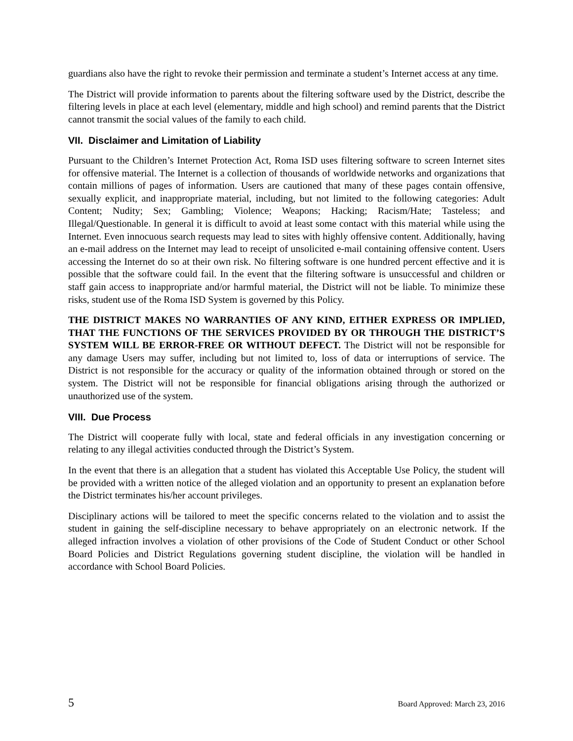guardians also have the right to revoke their permission and terminate a student’s Internet access at any time.
The District will provide information to parents about the filtering software used by the District, describe the filtering levels in place at each level (elementary, middle and high school) and remind parents that the District cannot transmit the social values of the family to each child.
VII. Disclaimer and Limitation of Liability
Pursuant to the Children’s Internet Protection Act, Roma ISD uses filtering software to screen Internet sites for offensive material. The Internet is a collection of thousands of worldwide networks and organizations that contain millions of pages of information. Users are cautioned that many of these pages contain offensive, sexually explicit, and inappropriate material, including, but not limited to the following categories: Adult Content; Nudity; Sex; Gambling; Violence; Weapons; Hacking; Racism/Hate; Tasteless; and Illegal/Questionable. In general it is difficult to avoid at least some contact with this material while using the Internet. Even innocuous search requests may lead to sites with highly offensive content. Additionally, having an e-mail address on the Internet may lead to receipt of unsolicited e-mail containing offensive content. Users accessing the Internet do so at their own risk. No filtering software is one hundred percent effective and it is possible that the software could fail. In the event that the filtering software is unsuccessful and children or staff gain access to inappropriate and/or harmful material, the District will not be liable. To minimize these risks, student use of the Roma ISD System is governed by this Policy.
THE DISTRICT MAKES NO WARRANTIES OF ANY KIND, EITHER EXPRESS OR IMPLIED, THAT THE FUNCTIONS OF THE SERVICES PROVIDED BY OR THROUGH THE DISTRICT’S SYSTEM WILL BE ERROR-FREE OR WITHOUT DEFECT. The District will not be responsible for any damage Users may suffer, including but not limited to, loss of data or interruptions of service. The District is not responsible for the accuracy or quality of the information obtained through or stored on the system. The District will not be responsible for financial obligations arising through the authorized or unauthorized use of the system.
VIII. Due Process
The District will cooperate fully with local, state and federal officials in any investigation concerning or relating to any illegal activities conducted through the District’s System.
In the event that there is an allegation that a student has violated this Acceptable Use Policy, the student will be provided with a written notice of the alleged violation and an opportunity to present an explanation before the District terminates his/her account privileges.
Disciplinary actions will be tailored to meet the specific concerns related to the violation and to assist the student in gaining the self-discipline necessary to behave appropriately on an electronic network. If the alleged infraction involves a violation of other provisions of the Code of Student Conduct or other School Board Policies and District Regulations governing student discipline, the violation will be handled in accordance with School Board Policies.
5 Board Approved: March 23, 2016